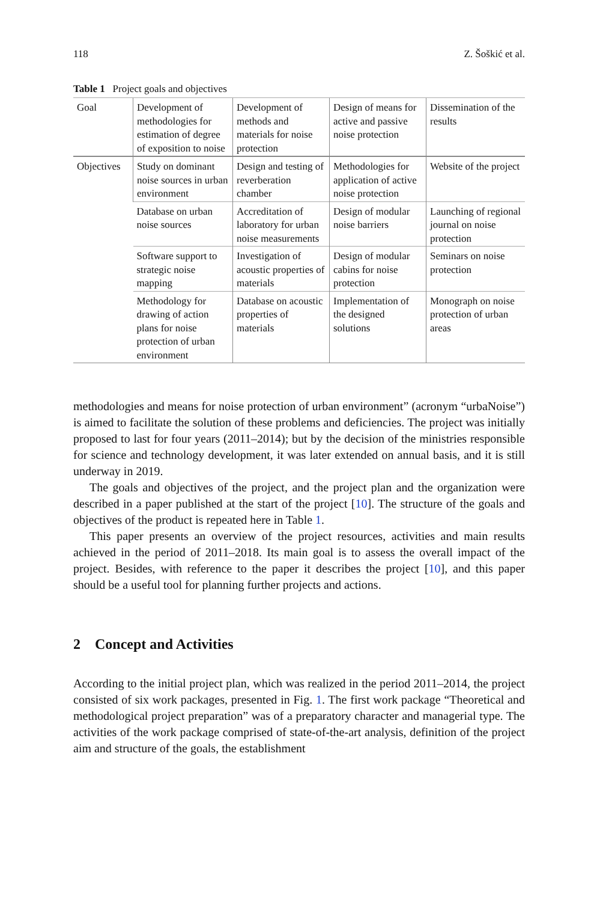118 Z. Šoškić et al.
Table 1 Project goals and objectives
| Goal | Development of methodologies for estimation of degree of exposition to noise | Development of methods and materials for noise protection | Design of means for active and passive noise protection | Dissemination of the results |
| Objectives | Study on dominant noise sources in urban environment | Design and testing of reverberation chamber | Methodologies for application of active noise protection | Website of the project |
| | Database on urban noise sources | Accreditation of laboratory for urban noise measurements | Design of modular noise barriers | Launching of regional journal on noise protection |
| | Software support to strategic noise mapping | Investigation of acoustic properties of materials | Design of modular cabins for noise protection | Seminars on noise protection |
| | Methodology for drawing of action plans for noise protection of urban environment | Database on acoustic properties of materials | Implementation of the designed solutions | Monograph on noise protection of urban areas |
methodologies and means for noise protection of urban environment” (acronym “urbaNoise”) is aimed to facilitate the solution of these problems and deficiencies. The project was initially proposed to last for four years (2011–2014); but by the decision of the ministries responsible for science and technology development, it was later extended on annual basis, and it is still underway in 2019.
The goals and objectives of the project, and the project plan and the organization were described in a paper published at the start of the project [10]. The structure of the goals and objectives of the product is repeated here in Table 1.
This paper presents an overview of the project resources, activities and main results achieved in the period of 2011–2018. Its main goal is to assess the overall impact of the project. Besides, with reference to the paper it describes the project [10], and this paper should be a useful tool for planning further projects and actions.
2 Concept and Activities
According to the initial project plan, which was realized in the period 2011–2014, the project consisted of six work packages, presented in Fig. 1. The first work package “Theoretical and methodological project preparation” was of a preparatory character and managerial type. The activities of the work package comprised of state-of-the-art analysis, definition of the project aim and structure of the goals, the establishment